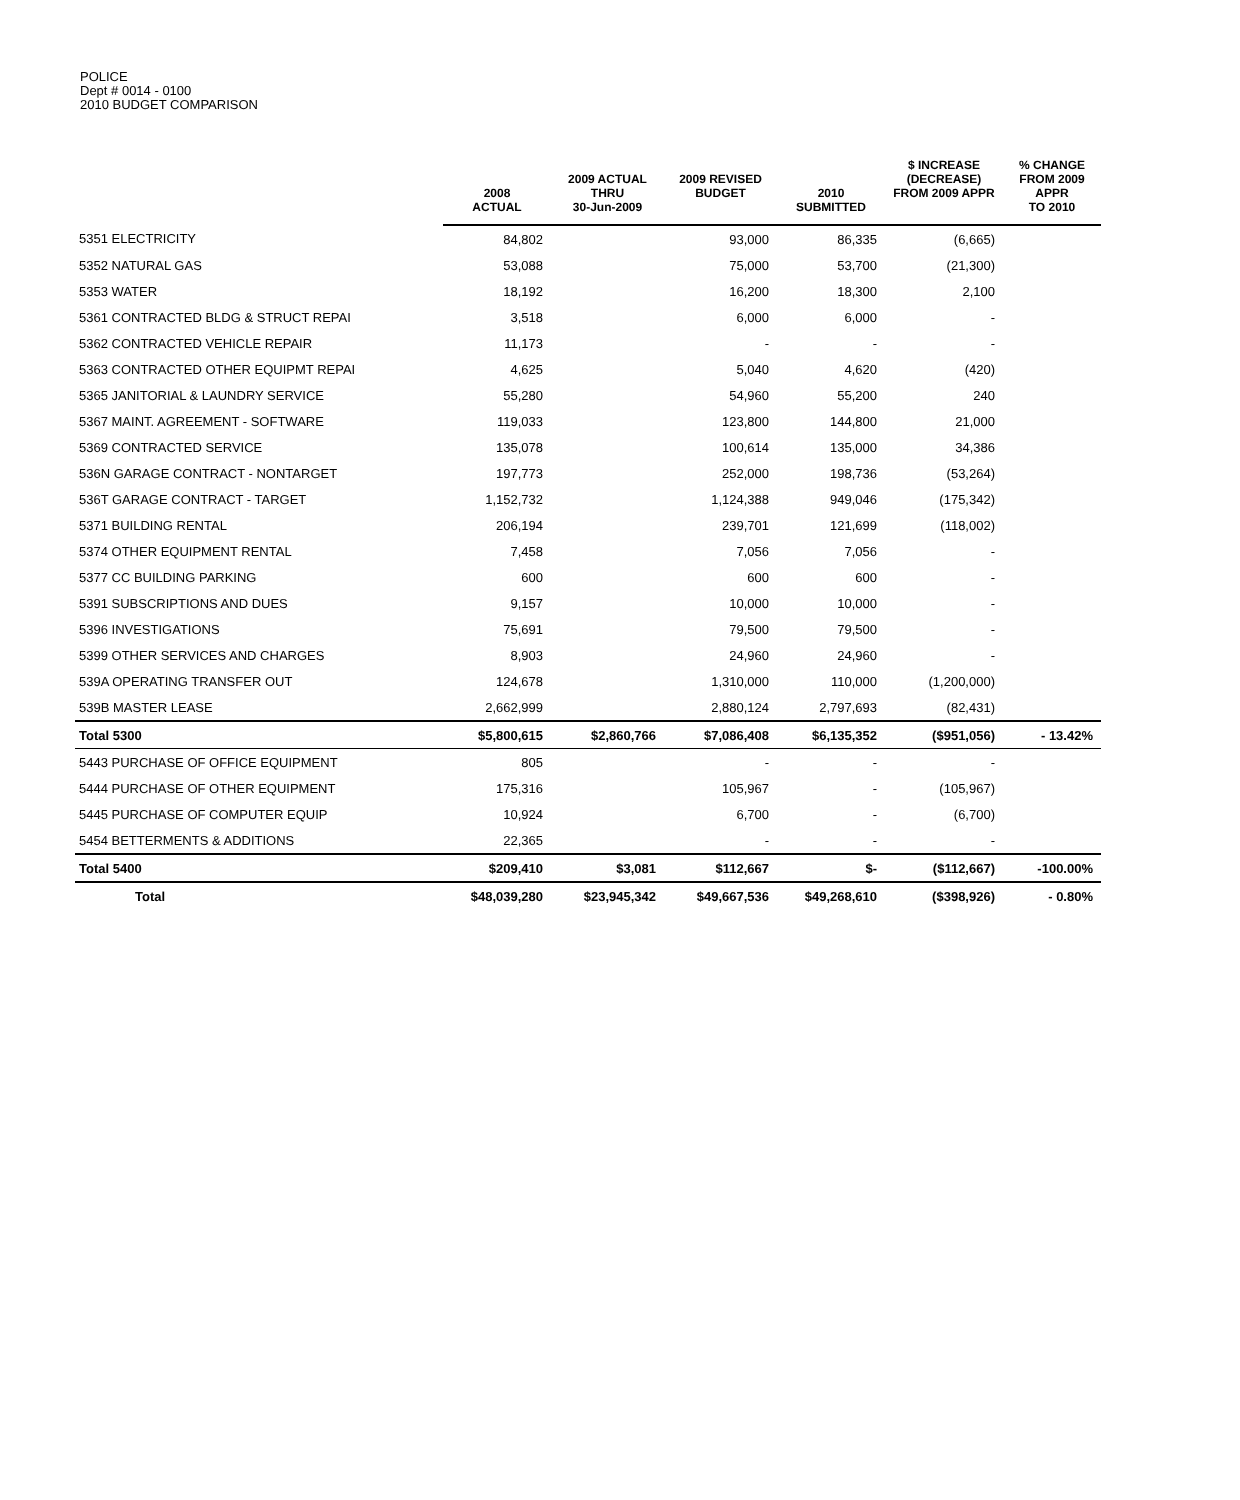POLICE
Dept # 0014 - 0100
2010 BUDGET COMPARISON
| | 2008 ACTUAL | 2009 ACTUAL THRU 30-Jun-2009 | 2009 REVISED BUDGET | 2010 SUBMITTED | $ INCREASE (DECREASE) FROM 2009 APPR | % CHANGE FROM 2009 APPR TO 2010 |
| --- | --- | --- | --- | --- | --- | --- |
| 5351 ELECTRICITY | 84,802 | | 93,000 | 86,335 | (6,665) | |
| 5352 NATURAL GAS | 53,088 | | 75,000 | 53,700 | (21,300) | |
| 5353 WATER | 18,192 | | 16,200 | 18,300 | 2,100 | |
| 5361 CONTRACTED BLDG & STRUCT REPAI | 3,518 | | 6,000 | 6,000 | - | |
| 5362 CONTRACTED VEHICLE REPAIR | 11,173 | | - | - | - | |
| 5363 CONTRACTED OTHER EQUIPMT REPAI | 4,625 | | 5,040 | 4,620 | (420) | |
| 5365 JANITORIAL & LAUNDRY SERVICE | 55,280 | | 54,960 | 55,200 | 240 | |
| 5367 MAINT. AGREEMENT - SOFTWARE | 119,033 | | 123,800 | 144,800 | 21,000 | |
| 5369 CONTRACTED SERVICE | 135,078 | | 100,614 | 135,000 | 34,386 | |
| 536N GARAGE CONTRACT - NONTARGET | 197,773 | | 252,000 | 198,736 | (53,264) | |
| 536T GARAGE CONTRACT - TARGET | 1,152,732 | | 1,124,388 | 949,046 | (175,342) | |
| 5371 BUILDING RENTAL | 206,194 | | 239,701 | 121,699 | (118,002) | |
| 5374 OTHER EQUIPMENT RENTAL | 7,458 | | 7,056 | 7,056 | - | |
| 5377 CC BUILDING PARKING | 600 | | 600 | 600 | - | |
| 5391 SUBSCRIPTIONS AND DUES | 9,157 | | 10,000 | 10,000 | - | |
| 5396 INVESTIGATIONS | 75,691 | | 79,500 | 79,500 | - | |
| 5399 OTHER SERVICES AND CHARGES | 8,903 | | 24,960 | 24,960 | - | |
| 539A OPERATING TRANSFER OUT | 124,678 | | 1,310,000 | 110,000 | (1,200,000) | |
| 539B MASTER LEASE | 2,662,999 | | 2,880,124 | 2,797,693 | (82,431) | |
| Total 5300 | $5,800,615 | $2,860,766 | $7,086,408 | $6,135,352 | ($951,056) | - 13.42% |
| 5443 PURCHASE OF OFFICE EQUIPMENT | 805 | | - | - | - | |
| 5444 PURCHASE OF OTHER EQUIPMENT | 175,316 | | 105,967 | - | (105,967) | |
| 5445 PURCHASE OF COMPUTER EQUIP | 10,924 | | 6,700 | - | (6,700) | |
| 5454 BETTERMENTS & ADDITIONS | 22,365 | | - | - | - | |
| Total 5400 | $209,410 | $3,081 | $112,667 | $- | ($112,667) | -100.00% |
| Total | $48,039,280 | $23,945,342 | $49,667,536 | $49,268,610 | ($398,926) | - 0.80% |